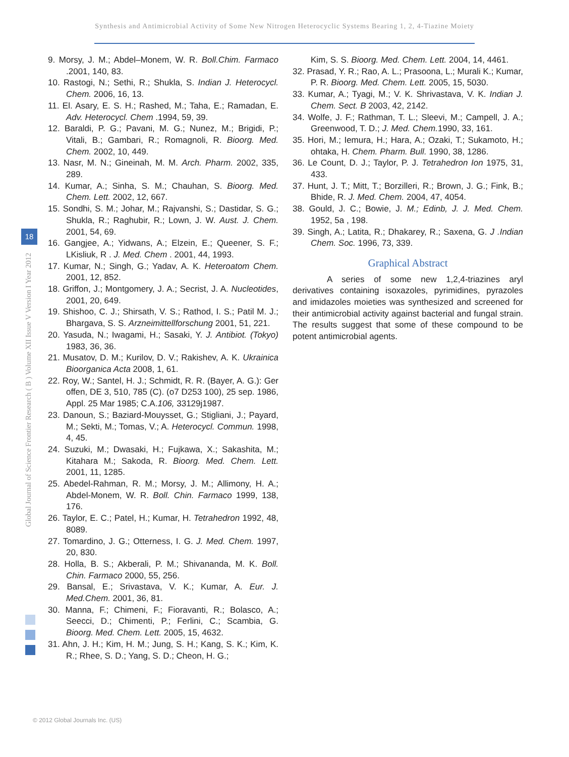Synthesis and Antimicrobial Activity of Some New Nitrogen Heterocyclic Systems Bearing 1, 2, 4-Tiazine Moiety
Global Journal of Science Frontier Research ( B ) Volume XII Issue V Version I Year 2012
18
9. Morsy, J. M.; Abdel–Monem, W. R. Boll.Chim. Farmaco .2001, 140, 83.
10. Rastogi, N.; Sethi, R.; Shukla, S. Indian J. Heterocycl. Chem. 2006, 16, 13.
11. El. Asary, E. S. H.; Rashed, M.; Taha, E.; Ramadan, E. Adv. Heterocycl. Chem .1994, 59, 39.
12. Baraldi, P. G.; Pavani, M. G.; Nunez, M.; Brigidi, P.; Vitali, B.; Gambari, R.; Romagnoli, R. Bioorg. Med. Chem. 2002, 10, 449.
13. Nasr, M. N.; Gineinah, M. M. Arch. Pharm. 2002, 335, 289.
14. Kumar, A.; Sinha, S. M.; Chauhan, S. Bioorg. Med. Chem. Lett. 2002, 12, 667.
15. Sondhi, S. M.; Johar, M.; Rajvanshi, S.; Dastidar, S. G.; Shukla, R.; Raghubir, R.; Lown, J. W. Aust. J. Chem. 2001, 54, 69.
16. Gangjee, A.; Yidwans, A.; Elzein, E.; Queener, S. F.; LKisliuk, R . J. Med. Chem . 2001, 44, 1993.
17. Kumar, N.; Singh, G.; Yadav, A. K. Heteroatom Chem. 2001, 12, 852.
18. Griffon, J.; Montgomery, J. A.; Secrist, J. A. Nucleotides, 2001, 20, 649.
19. Shishoo, C. J.; Shirsath, V. S.; Rathod, I. S.; Patil M. J.; Bhargava, S. S. Arzneimittellforschung 2001, 51, 221.
20. Yasuda, N.; Iwagami, H.; Sasaki, Y. J. Antibiot. (Tokyo) 1983, 36, 36.
21. Musatov, D. M.; Kurilov, D. V.; Rakishev, A. K. Ukrainica Bioorganica Acta 2008, 1, 61.
22. Roy, W.; Santel, H. J.; Schmidt, R. R. (Bayer, A. G.): Ger offen, DE 3, 510, 785 (C). (o7 D253 100), 25 sep. 1986, Appl. 25 Mar 1985; C.A.106, 33129j1987.
23. Danoun, S.; Baziard-Mouysset, G.; Stigliani, J.; Payard, M.; Sekti, M.; Tomas, V.; A. Heterocycl. Commun. 1998, 4, 45.
24. Suzuki, M.; Dwasaki, H.; Fujkawa, X.; Sakashita, M.; Kitahara M.; Sakoda, R. Bioorg. Med. Chem. Lett. 2001, 11, 1285.
25. Abedel-Rahman, R. M.; Morsy, J. M.; Allimony, H. A.; Abdel-Monem, W. R. Boll. Chin. Farmaco 1999, 138, 176.
26. Taylor, E. C.; Patel, H.; Kumar, H. Tetrahedron 1992, 48, 8089.
27. Tomardino, J. G.; Otterness, I. G. J. Med. Chem. 1997, 20, 830.
28. Holla, B. S.; Akberali, P. M.; Shivananda, M. K. Boll. Chin. Farmaco 2000, 55, 256.
29. Bansal, E.; Srivastava, V. K.; Kumar, A. Eur. J. Med.Chem. 2001, 36, 81.
30. Manna, F.; Chimeni, F.; Fioravanti, R.; Bolasco, A.; Seecci, D.; Chimenti, P.; Ferlini, C.; Scambia, G. Bioorg. Med. Chem. Lett. 2005, 15, 4632.
31. Ahn, J. H.; Kim, H. M.; Jung, S. H.; Kang, S. K.; Kim, K. R.; Rhee, S. D.; Yang, S. D.; Cheon, H. G.;
Kim, S. S. Bioorg. Med. Chem. Lett. 2004, 14, 4461.
32. Prasad, Y. R.; Rao, A. L.; Prasoona, L.; Murali K.; Kumar, P. R. Bioorg. Med. Chem. Lett. 2005, 15, 5030.
33. Kumar, A.; Tyagi, M.; V. K. Shrivastava, V. K. Indian J. Chem. Sect. B 2003, 42, 2142.
34. Wolfe, J. F.; Rathman, T. L.; Sleevi, M.; Campell, J. A.; Greenwood, T. D.; J. Med. Chem. 1990, 33, 161.
35. Hori, M.; Iemura, H.; Hara, A.; Ozaki, T.; Sukamoto, H.; ohtaka, H. Chem. Pharm. Bull. 1990, 38, 1286.
36. Le Count, D. J.; Taylor, P. J. Tetrahedron Ion 1975, 31, 433.
37. Hunt, J. T.; Mitt, T.; Borzilleri, R.; Brown, J. G.; Fink, B.; Bhide, R. J. Med. Chem. 2004, 47, 4054.
38. Gould, J. C.; Bowie, J. M.; Edinb, J. J. Med. Chem. 1952, 5a , 198.
39. Singh, A.; Latita, R.; Dhakarey, R.; Saxena, G. J .Indian Chem. Soc. 1996, 73, 339.
Graphical Abstract
A series of some new 1,2,4-triazines aryl derivatives containing isoxazoles, pyrimidines, pyrazoles and imidazoles moieties was synthesized and screened for their antimicrobial activity against bacterial and fungal strain. The results suggest that some of these compound to be potent antimicrobial agents.
© 2012 Global Journals Inc. (US)